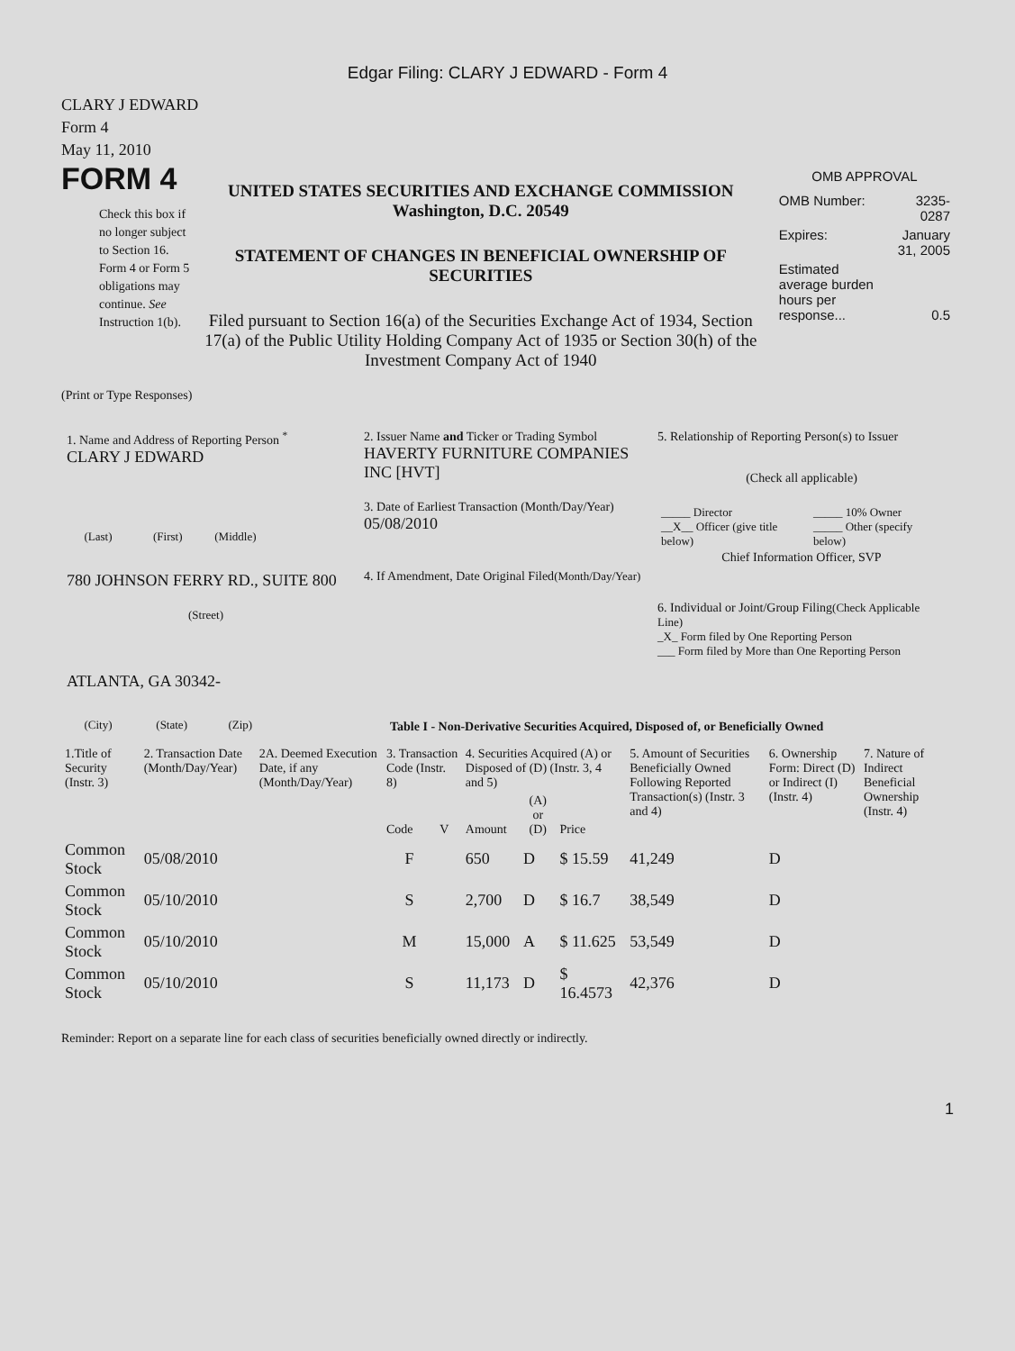Edgar Filing: CLARY J EDWARD - Form 4
CLARY J EDWARD
Form 4
May 11, 2010
FORM 4
Check this box if no longer subject to Section 16. Form 4 or Form 5 obligations may continue. See Instruction 1(b).
UNITED STATES SECURITIES AND EXCHANGE COMMISSION
Washington, D.C. 20549
STATEMENT OF CHANGES IN BENEFICIAL OWNERSHIP OF SECURITIES
Filed pursuant to Section 16(a) of the Securities Exchange Act of 1934, Section 17(a) of the Public Utility Holding Company Act of 1935 or Section 30(h) of the Investment Company Act of 1940
OMB APPROVAL
| OMB Number: | 3235-0287 |
| Expires: | January 31, 2005 |
| Estimated average burden hours per response... | 0.5 |
(Print or Type Responses)
1. Name and Address of Reporting Person <sup>*</sup>
CLARY J EDWARD
(Last) (First) (Middle)
780 JOHNSON FERRY RD., SUITE 800
(Street)
ATLANTA, GA 30342-
(City) (State) (Zip)
2. Issuer Name and Ticker or Trading Symbol
HAVERTY FURNITURE COMPANIES INC [HVT]
3. Date of Earliest Transaction (Month/Day/Year)
05/08/2010
4. If Amendment, Date Original Filed(Month/Day/Year)
5. Relationship of Reporting Person(s) to Issuer
(Check all applicable)
| _____ Director __X__ Officer (give title below) | _____ 10% Owner _____ Other (specify below) |
Chief Information Officer, SVP
6. Individual or Joint/Group Filing(Check Applicable Line)
_X_ Form filed by One Reporting Person
___ Form filed by More than One Reporting Person
Table I - Non-Derivative Securities Acquired, Disposed of, or Beneficially Owned
| 1.Title of Security (Instr. 3) | 2. Transaction Date (Month/Day/Year) | 2A. Deemed Execution Date, if any (Month/Day/Year) | 3. Transaction Code (Instr. 8) | | 4. Securities Acquired (A) or Disposed of (D) (Instr. 3, 4 and 5) | | | 5. Amount of Securities Beneficially Owned Following Reported Transaction(s) (Instr. 3 and 4) | 6. Ownership Form: Direct (D) or Indirect (I) (Instr. 4) | 7. Nature of Indirect Beneficial Ownership (Instr. 4) |
| --- | --- | --- | --- | --- | --- | --- | --- | --- | --- | --- |
| | | | Code | V | Amount | (A) or (D) | Price | | | |
| Common Stock | 05/08/2010 | | F | | 650 | D | $ 15.59 | 41,249 | D | |
| Common Stock | 05/10/2010 | | S | | 2,700 | D | $ 16.7 | 38,549 | D | |
| Common Stock | 05/10/2010 | | M | | 15,000 | A | $ 11.625 | 53,549 | D | |
| Common Stock | 05/10/2010 | | S | | 11,173 | D | $ 16.4573 | 42,376 | D | |
Reminder: Report on a separate line for each class of securities beneficially owned directly or indirectly.
1